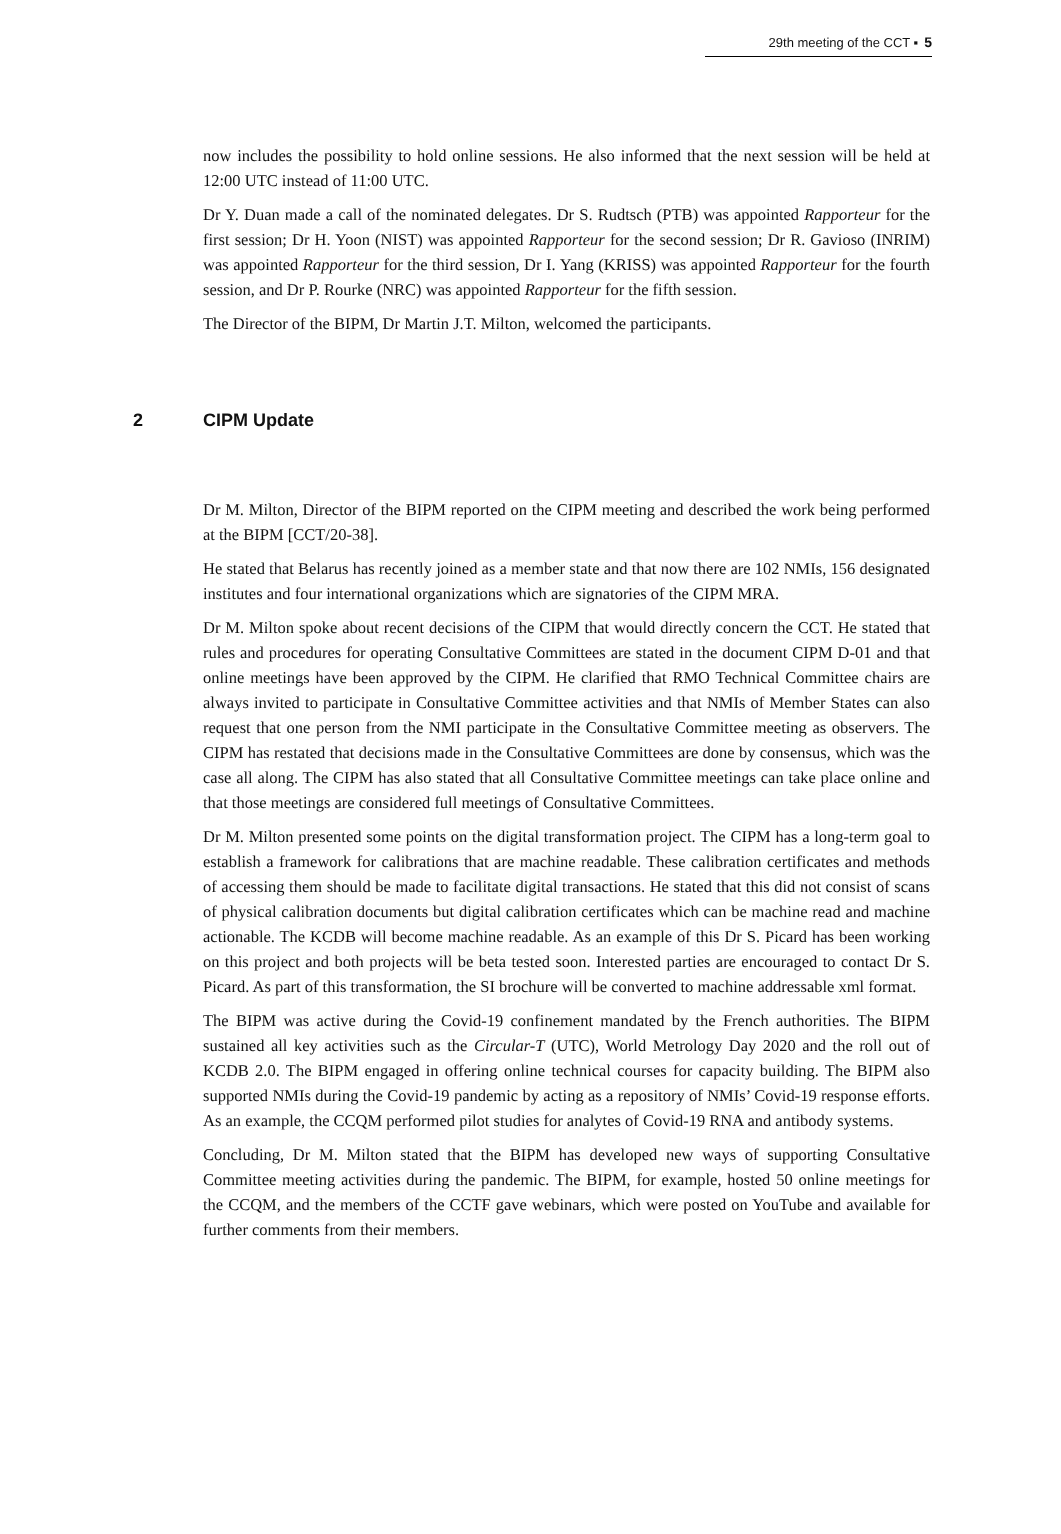29th meeting of the CCT ▪ 5
now includes the possibility to hold online sessions. He also informed that the next session will be held at 12:00 UTC instead of 11:00 UTC.
Dr Y. Duan made a call of the nominated delegates. Dr S. Rudtsch (PTB) was appointed Rapporteur for the first session; Dr H. Yoon (NIST) was appointed Rapporteur for the second session; Dr R. Gavioso (INRIM) was appointed Rapporteur for the third session, Dr I. Yang (KRISS) was appointed Rapporteur for the fourth session, and Dr P. Rourke (NRC) was appointed Rapporteur for the fifth session.
The Director of the BIPM, Dr Martin J.T. Milton, welcomed the participants.
2 CIPM Update
Dr M. Milton, Director of the BIPM reported on the CIPM meeting and described the work being performed at the BIPM [CCT/20-38].
He stated that Belarus has recently joined as a member state and that now there are 102 NMIs, 156 designated institutes and four international organizations which are signatories of the CIPM MRA.
Dr M. Milton spoke about recent decisions of the CIPM that would directly concern the CCT. He stated that rules and procedures for operating Consultative Committees are stated in the document CIPM D-01 and that online meetings have been approved by the CIPM. He clarified that RMO Technical Committee chairs are always invited to participate in Consultative Committee activities and that NMIs of Member States can also request that one person from the NMI participate in the Consultative Committee meeting as observers. The CIPM has restated that decisions made in the Consultative Committees are done by consensus, which was the case all along. The CIPM has also stated that all Consultative Committee meetings can take place online and that those meetings are considered full meetings of Consultative Committees.
Dr M. Milton presented some points on the digital transformation project. The CIPM has a long-term goal to establish a framework for calibrations that are machine readable. These calibration certificates and methods of accessing them should be made to facilitate digital transactions. He stated that this did not consist of scans of physical calibration documents but digital calibration certificates which can be machine read and machine actionable. The KCDB will become machine readable. As an example of this Dr S. Picard has been working on this project and both projects will be beta tested soon. Interested parties are encouraged to contact Dr S. Picard. As part of this transformation, the SI brochure will be converted to machine addressable xml format.
The BIPM was active during the Covid-19 confinement mandated by the French authorities. The BIPM sustained all key activities such as the Circular-T (UTC), World Metrology Day 2020 and the roll out of KCDB 2.0. The BIPM engaged in offering online technical courses for capacity building. The BIPM also supported NMIs during the Covid-19 pandemic by acting as a repository of NMIs’ Covid-19 response efforts. As an example, the CCQM performed pilot studies for analytes of Covid-19 RNA and antibody systems.
Concluding, Dr M. Milton stated that the BIPM has developed new ways of supporting Consultative Committee meeting activities during the pandemic. The BIPM, for example, hosted 50 online meetings for the CCQM, and the members of the CCTF gave webinars, which were posted on YouTube and available for further comments from their members.